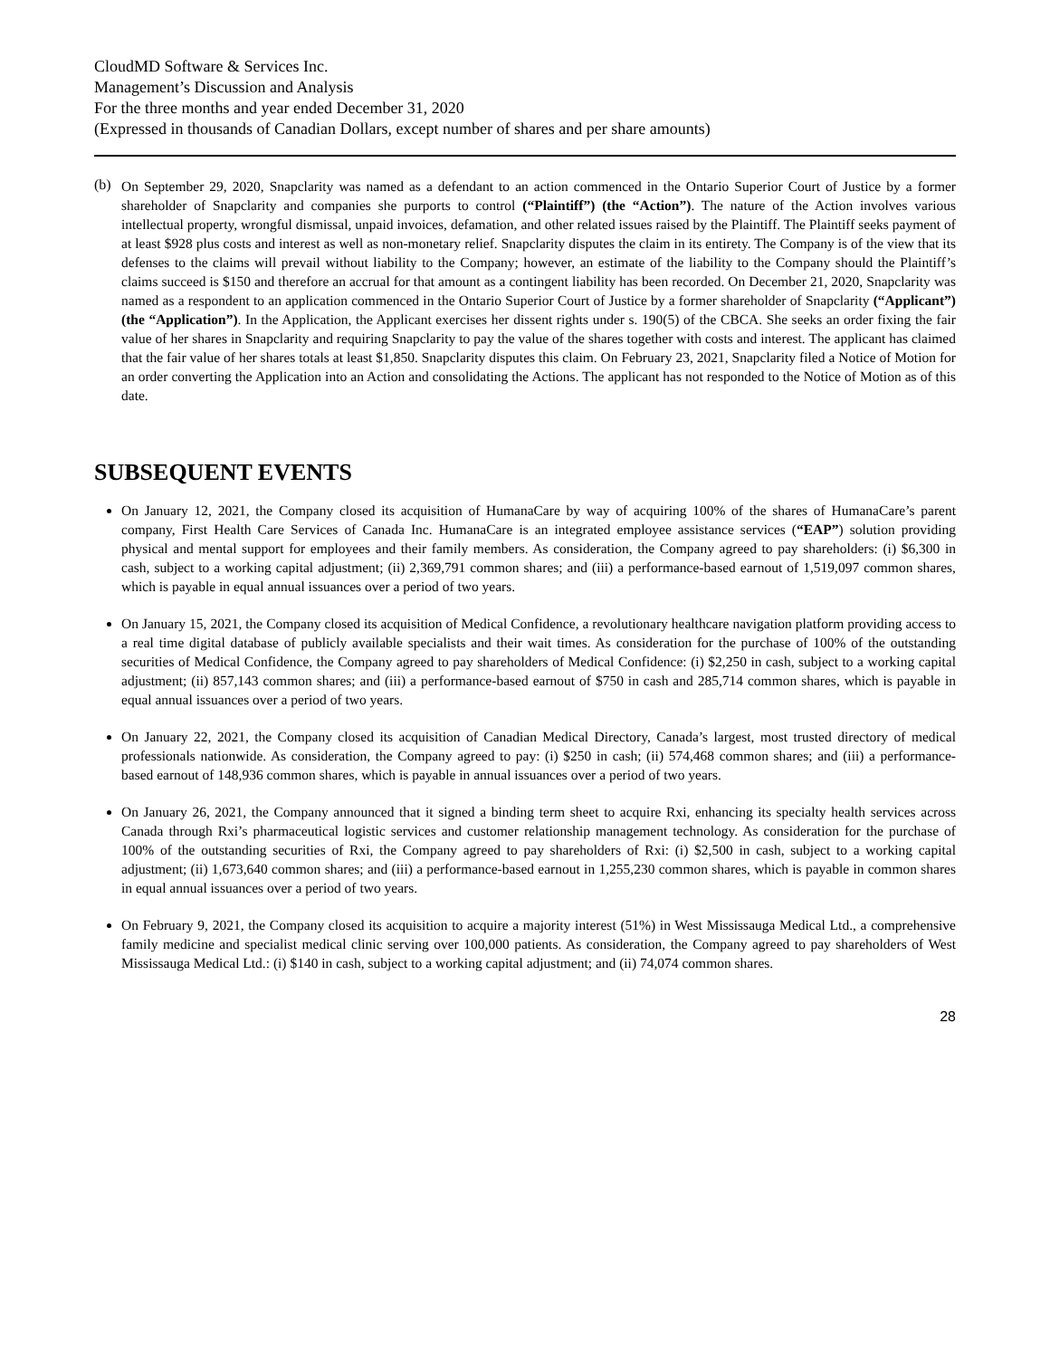CloudMD Software & Services Inc.
Management’s Discussion and Analysis
For the three months and year ended December 31, 2020
(Expressed in thousands of Canadian Dollars, except number of shares and per share amounts)
(b)
On September 29, 2020, Snapclarity was named as a defendant to an action commenced in the Ontario Superior Court of Justice by a former shareholder of Snapclarity and companies she purports to control (“Plaintiff”) (the “Action”). The nature of the Action involves various intellectual property, wrongful dismissal, unpaid invoices, defamation, and other related issues raised by the Plaintiff. The Plaintiff seeks payment of at least $928 plus costs and interest as well as non-monetary relief. Snapclarity disputes the claim in its entirety. The Company is of the view that its defenses to the claims will prevail without liability to the Company; however, an estimate of the liability to the Company should the Plaintiff’s claims succeed is $150 and therefore an accrual for that amount as a contingent liability has been recorded. On December 21, 2020, Snapclarity was named as a respondent to an application commenced in the Ontario Superior Court of Justice by a former shareholder of Snapclarity (“Applicant”) (the “Application”). In the Application, the Applicant exercises her dissent rights under s. 190(5) of the CBCA. She seeks an order fixing the fair value of her shares in Snapclarity and requiring Snapclarity to pay the value of the shares together with costs and interest. The applicant has claimed that the fair value of her shares totals at least $1,850. Snapclarity disputes this claim. On February 23, 2021, Snapclarity filed a Notice of Motion for an order converting the Application into an Action and consolidating the Actions. The applicant has not responded to the Notice of Motion as of this date.
SUBSEQUENT EVENTS
On January 12, 2021, the Company closed its acquisition of HumanaCare by way of acquiring 100% of the shares of HumanaCare’s parent company, First Health Care Services of Canada Inc. HumanaCare is an integrated employee assistance services (“EAP”) solution providing physical and mental support for employees and their family members. As consideration, the Company agreed to pay shareholders: (i) $6,300 in cash, subject to a working capital adjustment; (ii) 2,369,791 common shares; and (iii) a performance-based earnout of 1,519,097 common shares, which is payable in equal annual issuances over a period of two years.
On January 15, 2021, the Company closed its acquisition of Medical Confidence, a revolutionary healthcare navigation platform providing access to a real time digital database of publicly available specialists and their wait times. As consideration for the purchase of 100% of the outstanding securities of Medical Confidence, the Company agreed to pay shareholders of Medical Confidence: (i) $2,250 in cash, subject to a working capital adjustment; (ii) 857,143 common shares; and (iii) a performance-based earnout of $750 in cash and 285,714 common shares, which is payable in equal annual issuances over a period of two years.
On January 22, 2021, the Company closed its acquisition of Canadian Medical Directory, Canada’s largest, most trusted directory of medical professionals nationwide. As consideration, the Company agreed to pay: (i) $250 in cash; (ii) 574,468 common shares; and (iii) a performance-based earnout of 148,936 common shares, which is payable in annual issuances over a period of two years.
On January 26, 2021, the Company announced that it signed a binding term sheet to acquire Rxi, enhancing its specialty health services across Canada through Rxi’s pharmaceutical logistic services and customer relationship management technology. As consideration for the purchase of 100% of the outstanding securities of Rxi, the Company agreed to pay shareholders of Rxi: (i) $2,500 in cash, subject to a working capital adjustment; (ii) 1,673,640 common shares; and (iii) a performance-based earnout in 1,255,230 common shares, which is payable in common shares in equal annual issuances over a period of two years.
On February 9, 2021, the Company closed its acquisition to acquire a majority interest (51%) in West Mississauga Medical Ltd., a comprehensive family medicine and specialist medical clinic serving over 100,000 patients. As consideration, the Company agreed to pay shareholders of West Mississauga Medical Ltd.: (i) $140 in cash, subject to a working capital adjustment; and (ii) 74,074 common shares.
28